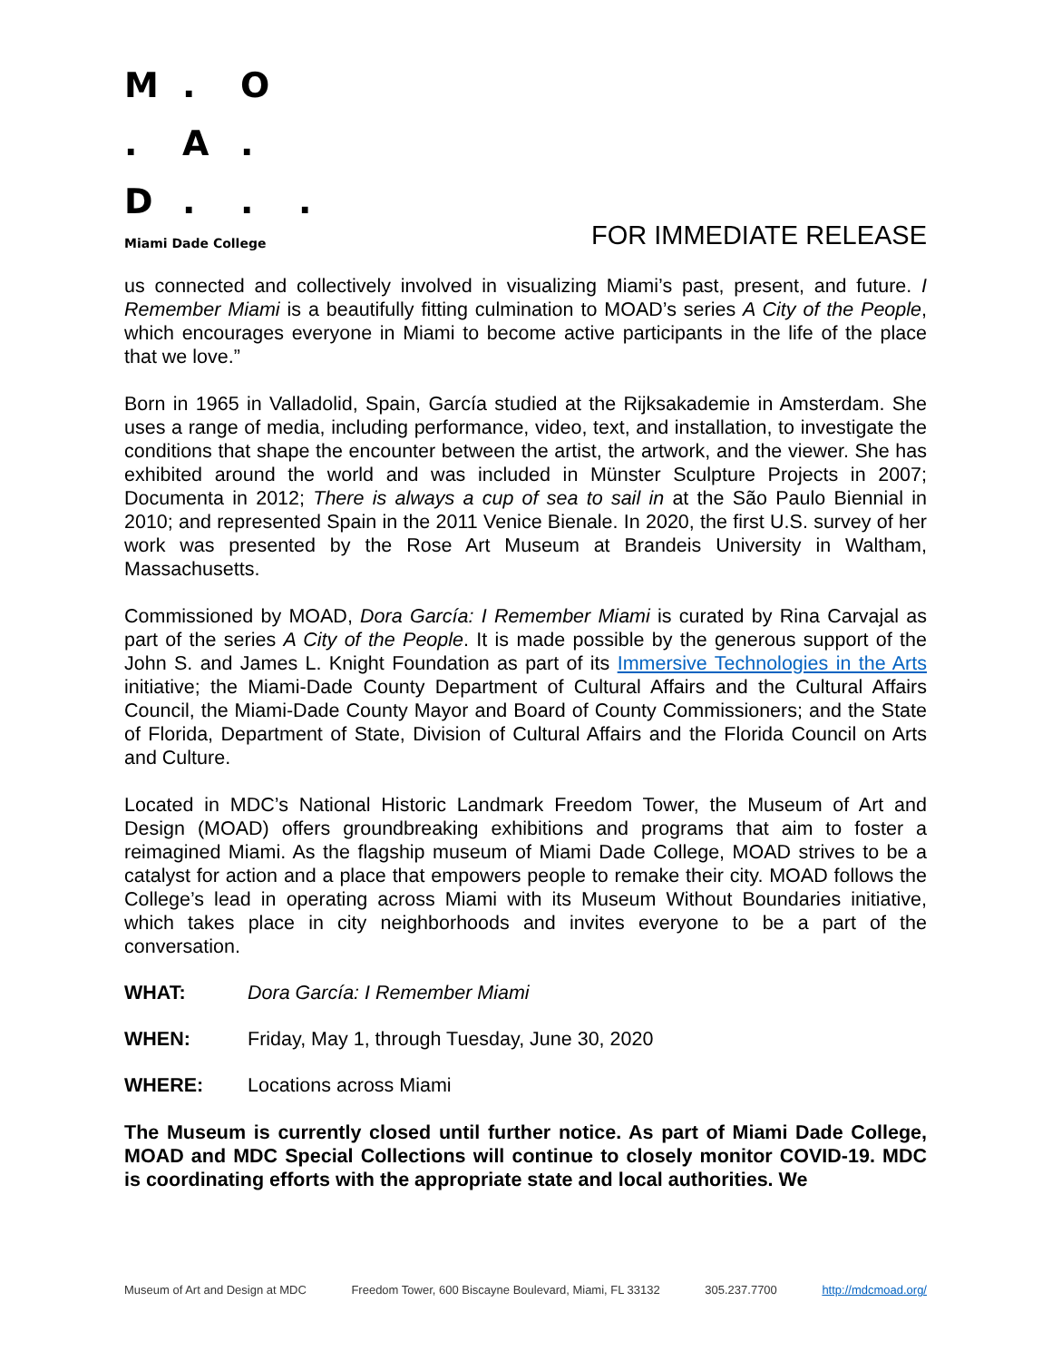M. O
. A.
D...
Miami Dade College
FOR IMMEDIATE RELEASE
us connected and collectively involved in visualizing Miami’s past, present, and future. I Remember Miami is a beautifully fitting culmination to MOAD’s series A City of the People, which encourages everyone in Miami to become active participants in the life of the place that we love.”
Born in 1965 in Valladolid, Spain, García studied at the Rijksakademie in Amsterdam. She uses a range of media, including performance, video, text, and installation, to investigate the conditions that shape the encounter between the artist, the artwork, and the viewer. She has exhibited around the world and was included in Münster Sculpture Projects in 2007; Documenta in 2012; There is always a cup of sea to sail in at the São Paulo Biennial in 2010; and represented Spain in the 2011 Venice Bienale. In 2020, the first U.S. survey of her work was presented by the Rose Art Museum at Brandeis University in Waltham, Massachusetts.
Commissioned by MOAD, Dora García: I Remember Miami is curated by Rina Carvajal as part of the series A City of the People. It is made possible by the generous support of the John S. and James L. Knight Foundation as part of its Immersive Technologies in the Arts initiative; the Miami-Dade County Department of Cultural Affairs and the Cultural Affairs Council, the Miami-Dade County Mayor and Board of County Commissioners; and the State of Florida, Department of State, Division of Cultural Affairs and the Florida Council on Arts and Culture.
Located in MDC’s National Historic Landmark Freedom Tower, the Museum of Art and Design (MOAD) offers groundbreaking exhibitions and programs that aim to foster a reimagined Miami. As the flagship museum of Miami Dade College, MOAD strives to be a catalyst for action and a place that empowers people to remake their city. MOAD follows the College’s lead in operating across Miami with its Museum Without Boundaries initiative, which takes place in city neighborhoods and invites everyone to be a part of the conversation.
WHAT: Dora García: I Remember Miami
WHEN: Friday, May 1, through Tuesday, June 30, 2020
WHERE: Locations across Miami
The Museum is currently closed until further notice. As part of Miami Dade College, MOAD and MDC Special Collections will continue to closely monitor COVID-19. MDC is coordinating efforts with the appropriate state and local authorities. We
Museum of Art and Design at MDC Freedom Tower, 600 Biscayne Boulevard, Miami, FL 33132 305.237.7700 http://mdcmoad.org/